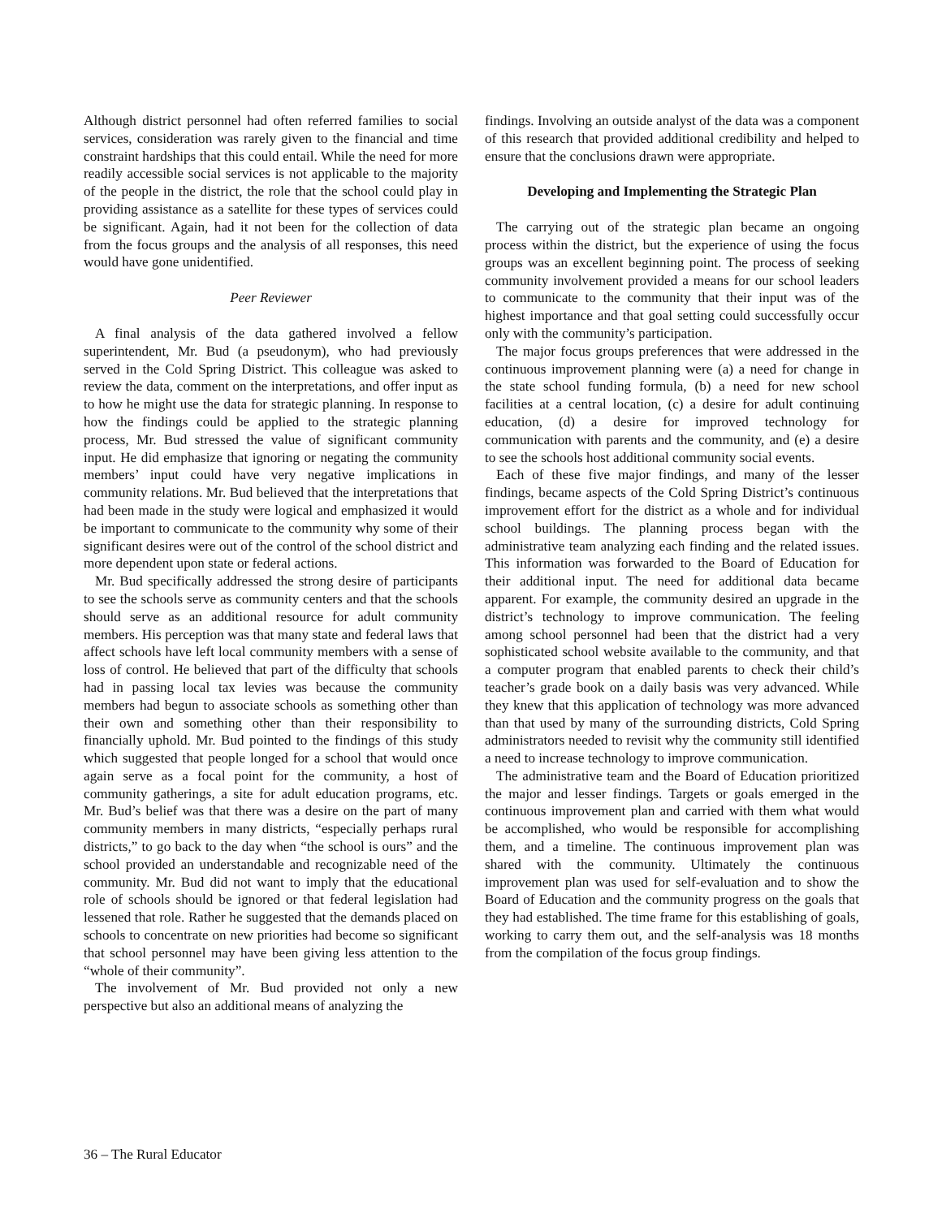Although district personnel had often referred families to social services, consideration was rarely given to the financial and time constraint hardships that this could entail. While the need for more readily accessible social services is not applicable to the majority of the people in the district, the role that the school could play in providing assistance as a satellite for these types of services could be significant. Again, had it not been for the collection of data from the focus groups and the analysis of all responses, this need would have gone unidentified.
Peer Reviewer
A final analysis of the data gathered involved a fellow superintendent, Mr. Bud (a pseudonym), who had previously served in the Cold Spring District. This colleague was asked to review the data, comment on the interpretations, and offer input as to how he might use the data for strategic planning. In response to how the findings could be applied to the strategic planning process, Mr. Bud stressed the value of significant community input. He did emphasize that ignoring or negating the community members’ input could have very negative implications in community relations. Mr. Bud believed that the interpretations that had been made in the study were logical and emphasized it would be important to communicate to the community why some of their significant desires were out of the control of the school district and more dependent upon state or federal actions.
Mr. Bud specifically addressed the strong desire of participants to see the schools serve as community centers and that the schools should serve as an additional resource for adult community members. His perception was that many state and federal laws that affect schools have left local community members with a sense of loss of control. He believed that part of the difficulty that schools had in passing local tax levies was because the community members had begun to associate schools as something other than their own and something other than their responsibility to financially uphold. Mr. Bud pointed to the findings of this study which suggested that people longed for a school that would once again serve as a focal point for the community, a host of community gatherings, a site for adult education programs, etc. Mr. Bud’s belief was that there was a desire on the part of many community members in many districts, “especially perhaps rural districts,” to go back to the day when “the school is ours” and the school provided an understandable and recognizable need of the community. Mr. Bud did not want to imply that the educational role of schools should be ignored or that federal legislation had lessened that role. Rather he suggested that the demands placed on schools to concentrate on new priorities had become so significant that school personnel may have been giving less attention to the “whole of their community”.
The involvement of Mr. Bud provided not only a new perspective but also an additional means of analyzing the
findings. Involving an outside analyst of the data was a component of this research that provided additional credibility and helped to ensure that the conclusions drawn were appropriate.
Developing and Implementing the Strategic Plan
The carrying out of the strategic plan became an ongoing process within the district, but the experience of using the focus groups was an excellent beginning point. The process of seeking community involvement provided a means for our school leaders to communicate to the community that their input was of the highest importance and that goal setting could successfully occur only with the community’s participation.
The major focus groups preferences that were addressed in the continuous improvement planning were (a) a need for change in the state school funding formula, (b) a need for new school facilities at a central location, (c) a desire for adult continuing education, (d) a desire for improved technology for communication with parents and the community, and (e) a desire to see the schools host additional community social events.
Each of these five major findings, and many of the lesser findings, became aspects of the Cold Spring District’s continuous improvement effort for the district as a whole and for individual school buildings. The planning process began with the administrative team analyzing each finding and the related issues. This information was forwarded to the Board of Education for their additional input. The need for additional data became apparent. For example, the community desired an upgrade in the district’s technology to improve communication. The feeling among school personnel had been that the district had a very sophisticated school website available to the community, and that a computer program that enabled parents to check their child’s teacher’s grade book on a daily basis was very advanced. While they knew that this application of technology was more advanced than that used by many of the surrounding districts, Cold Spring administrators needed to revisit why the community still identified a need to increase technology to improve communication.
The administrative team and the Board of Education prioritized the major and lesser findings. Targets or goals emerged in the continuous improvement plan and carried with them what would be accomplished, who would be responsible for accomplishing them, and a timeline. The continuous improvement plan was shared with the community. Ultimately the continuous improvement plan was used for self-evaluation and to show the Board of Education and the community progress on the goals that they had established. The time frame for this establishing of goals, working to carry them out, and the self-analysis was 18 months from the compilation of the focus group findings.
36 – The Rural Educator